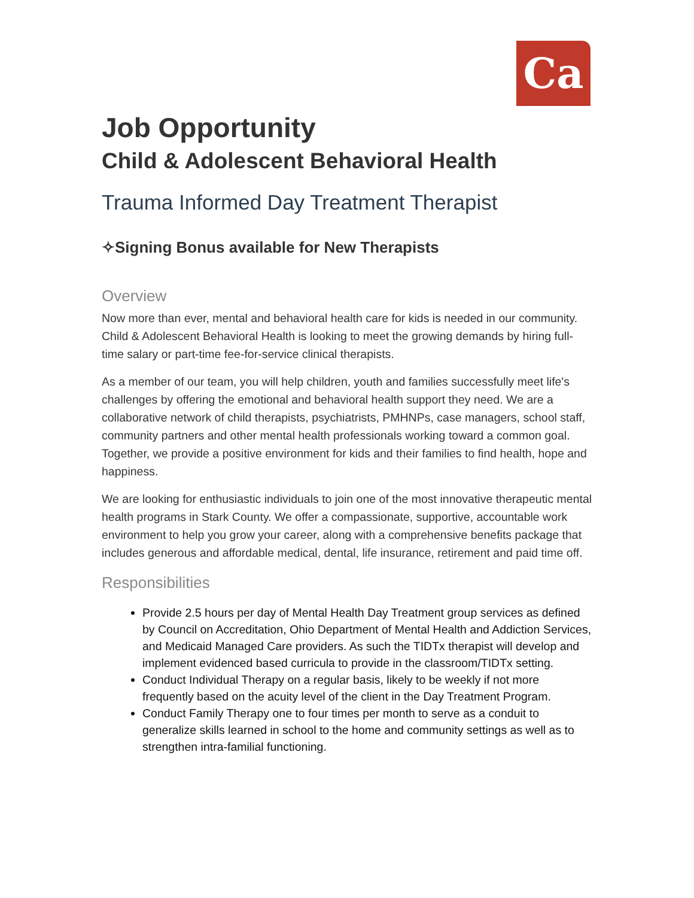Ca
Job Opportunity
Child & Adolescent Behavioral Health
Trauma Informed Day Treatment Therapist
✧Signing Bonus available for New Therapists
Overview
Now more than ever, mental and behavioral health care for kids is needed in our community. Child & Adolescent Behavioral Health is looking to meet the growing demands by hiring full-time salary or part-time fee-for-service clinical therapists.
As a member of our team, you will help children, youth and families successfully meet life's challenges by offering the emotional and behavioral health support they need. We are a collaborative network of child therapists, psychiatrists, PMHNPs, case managers, school staff, community partners and other mental health professionals working toward a common goal. Together, we provide a positive environment for kids and their families to find health, hope and happiness.
We are looking for enthusiastic individuals to join one of the most innovative therapeutic mental health programs in Stark County. We offer a compassionate, supportive, accountable work environment to help you grow your career, along with a comprehensive benefits package that includes generous and affordable medical, dental, life insurance, retirement and paid time off.
Responsibilities
Provide 2.5 hours per day of Mental Health Day Treatment group services as defined by Council on Accreditation, Ohio Department of Mental Health and Addiction Services, and Medicaid Managed Care providers. As such the TIDTx therapist will develop and implement evidenced based curricula to provide in the classroom/TIDTx setting.
Conduct Individual Therapy on a regular basis, likely to be weekly if not more frequently based on the acuity level of the client in the Day Treatment Program.
Conduct Family Therapy one to four times per month to serve as a conduit to generalize skills learned in school to the home and community settings as well as to strengthen intra-familial functioning.